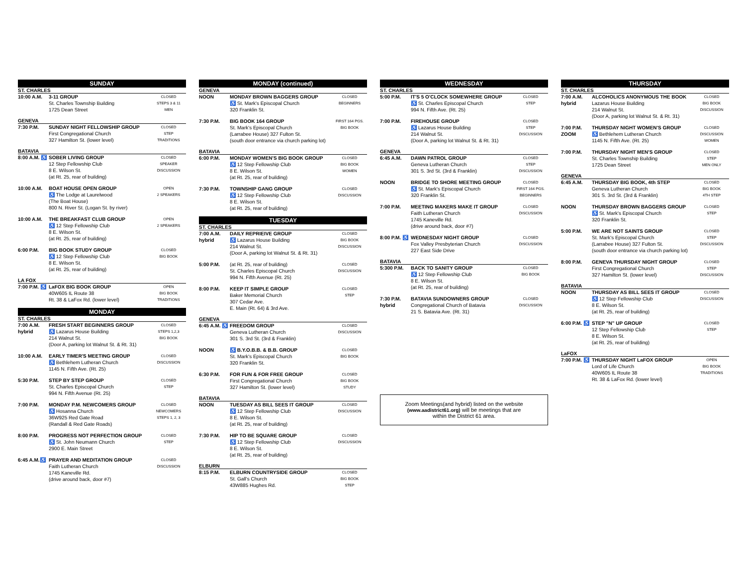SUNDAY
ST. CHARLES
| 10:00 A.M. | 3-11 GROUP St. Charles Township Building 1725 Dean Street | CLOSED STEPS 3 & 11 MEN |
GENEVA
| 7:30 P.M. | SUNDAY NIGHT FELLOWSHIP GROUP First Congregational Church 327 Hamilton St. (lower level) | CLOSED STEP TRADITIONS |
BATAVIA
| 8:00 A.M. ♿ | SOBER LIVING GROUP 12 Step Fellowship Club 8 E. Wilson St. (at Rt. 25, rear of building) | CLOSED SPEAKER DISCUSSION |
| 10:00 A.M. | BOAT HOUSE OPEN GROUP ♿ The Lodge at Laurelwood (The Boat House) 800 N. River St. (Logan St. by river) | OPEN 2 SPEAKERS |
| 10:00 A.M. | THE BREAKFAST CLUB GROUP ♿ 12 Step Fellowship Club 8 E. Wilson St. (at Rt. 25, rear of building) | OPEN 2 SPEAKERS |
| 6:00 P.M. | BIG BOOK STUDY GROUP ♿ 12 Step Fellowship Club 8 E. Wilson St. (at Rt. 25, rear of building) | CLOSED BIG BOOK |
LA FOX
| 7:00 P.M. ♿ | LaFOX BIG BOOK GROUP 40W605 IL Route 38 Rt. 38 & LaFox Rd. (lower level) | OPEN BIG BOOK TRADITIONS |
MONDAY
ST. CHARLES
| 7:00 A.M. hybrid | FRESH START BEGINNERS GROUP ♿ Lazarus House Building 214 Walnut St. (Door A, parking lot Walnut St. & Rt. 31) | CLOSED STEPS 1,2,3 BIG BOOK |
| 10:00 A.M. | EARLY TIMER'S MEETING GROUP ♿ Bethlehem Lutheran Church 1145 N. Fifth Ave. (Rt. 25) | CLOSED DISCUSSION |
| 5:30 P.M. | STEP BY STEP GROUP St. Charles Episcopal Church 994 N. Fifth Avenue (Rt. 25) | CLOSED STEP |
| 7:00 P.M. | MONDAY P.M. NEWCOMERS GROUP ♿ Hosanna Church 36W925 Red Gate Road (Randall & Red Gate Roads) | CLOSED NEWCOMERS STEPS 1, 2, 3 |
| 8:00 P.M. | PROGRESS NOT PERFECTION GROUP ♿ St. John Neumann Church 2900 E. Main Street | CLOSED STEP |
| 6:45 A.M.♿ | PRAYER AND MEDITATION GROUP Faith Lutheran Church 1745 Kaneville Rd. (drive around back, door #7) | CLOSED DISCUSSION |
MONDAY (continued)
GENEVA
| NOON | MONDAY BROWN BAGGERS GROUP ♿ St. Mark's Episcopal Church 320 Franklin St. | CLOSED BEGINNERS |
| 7:30 P.M. | BIG BOOK 164 GROUP St. Mark's Episcopal Church (Larrabee House) 327 Fulton St. (south door entrance via church parking lot) | FIRST 164 PGS. BIG BOOK |
BATAVIA
| 6:00 P.M. | MONDAY WOMEN'S BIG BOOK GROUP ♿ 12 Step Fellowship Club 8 E. Wilson St. (at Rt. 25, rear of building) | CLOSED BIG BOOK WOMEN |
| 7:30 P.M. | TOWNSHIP GANG GROUP ♿ 12 Step Fellowship Club 8 E. Wilson St. (at Rt. 25, rear of building) | CLOSED DISCUSSION |
TUESDAY
ST. CHARLES
| 7:00 A.M. hybrid | DAILY REPRIEIVE GROUP ♿ Lazarus House Building 214 Walnut St. (Door A, parking lot Walnut St. & Rt. 31) | CLOSED BIG BOOK DISCUSSION |
| 5:00 P.M. | (at Rt. 25, rear of building) St. Charles Episcopal Church 994 N. Fifth Avenue (Rt. 25) | CLOSED DISCUSSION |
| 8:00 P.M. | KEEP IT SIMPLE GROUP Baker Memorial Church 307 Cedar Ave. E. Main (Rt. 64) & 3rd Ave. | CLOSED STEP |
GENEVA
| 6:45 A.M. ♿ | FREEDOM GROUP Geneva Lutheran Church 301 S. 3rd St. (3rd & Franklin) | CLOSED DISCUSSION |
| NOON | ♿ B.Y.O.B.B. & B.B. GROUP St. Mark's Episcopal Church 320 Franklin St. | CLOSED BIG BOOK |
| 6:30 P.M. | FOR FUN & FOR FREE GROUP First Congregational Church 327 Hamilton St. (lower level) | CLOSED BIG BOOK STUDY |
BATAVIA
| NOON | TUESDAY AS BILL SEES IT GROUP ♿ 12 Step Fellowship Club 8 E. Wilson St. (at Rt. 25, rear of building) | CLOSED DISCUSSION |
| 7:30 P.M. | HIP TO BE SQUARE GROUP ♿ 12 Step Fellowship Club 8 E. Wilson St. (at Rt. 25, rear of building) | CLOSED DISCUSSION |
ELBURN
| 8:15 P.M. | ELBURN COUNTRYSIDE GROUP St. Gall's Church 43W885 Hughes Rd. | CLOSED BIG BOOK STEP |
WEDNESDAY
ST. CHARLES
| 5:00 P.M. | IT'S 5 O'CLOCK SOMEWHERE GROUP ♿ St. Charles Episcopal Church 994 N. Fifth Ave. (Rt. 25) | CLOSED STEP |
| 7:00 P.M. | FIREHOUSE GROUP ♿ Lazarus House Building 214 Walnut St. (Door A, parking lot Walnut St. & Rt. 31) | CLOSED STEP DISCUSSION |
GENEVA
| 6:45 A.M. | DAWN PATROL GROUP Geneva Lutheran Church 301 S. 3rd St. (3rd & Franklin) | CLOSED STEP DISCUSSION |
| NOON | BRIDGE TO SHORE MEETING GROUP ♿ St. Mark's Episcopal Church 320 Franklin St. | CLOSED FIRST 164 PGS. BEGINNERS |
| 7:00 P.M. | MEETING MAKERS MAKE IT GROUP Faith Lutheran Church 1745 Kaneville Rd. (drive around back, door #7) | CLOSED DISCUSSION |
| 8:00 P.M. ♿ | WEDNESDAY NIGHT GROUP Fox Valley Presbyterian Church 227 East Side Drive | CLOSED DISCUSSION |
BATAVIA
| 5:300 P.M. | BACK TO SANITY GROUP ♿ 12 Step Fellowship Club 8 E. Wilson St. (at Rt. 25, rear of building) | CLOSED BIG BOOK |
| 7:30 P.M. hybrid | BATAVIA SUNDOWNERS GROUP Congregational Church of Batavia 21 S. Batavia Ave. (Rt. 31) | CLOSED DISCUSSION |
Zoom Meetings(and hybrid) listed on the website
(www.aadistrict61.org) will be meetings that are
within the District 61 area.
THURSDAY
ST. CHARLES
| 7:00 A.M. hybrid | ALCOHOLICS ANONYMOUS THE BOOK Lazarus House Building 214 Walnut St. (Door A, parking lot Walnut St. & Rt. 31) | CLOSED BIG BOOK DISCUSSION |
| 7:00 P.M. ZOOM | THURSDAY NIGHT WOMEN'S GROUP ♿ Bethlehem Lutheran Church 1145 N. Fifth Ave. (Rt. 25) | CLOSED DISCUSSION WOMEN |
| 7:00 P.M. | THURSDAY NIGHT MEN'S GROUP St. Charles Township Building 1725 Dean Street | CLOSED STEP MEN ONLY |
GENEVA
| 6:45 A.M. | THURSDAY BIG BOOK, 4th STEP Geneva Lutheran Church 301 S. 3rd St. (3rd & Franklin) | CLOSED BIG BOOK 4TH STEP |
| NOON | THURSDAY BROWN BAGGERS GROUP ♿ St. Mark's Episcopal Church 320 Franklin St. | CLOSED STEP |
| 5:00 P.M. | WE ARE NOT SAINTS GROUP St. Mark's Episcopal Church (Larrabee House) 327 Fulton St. (south door entrance via church parking lot) | CLOSED STEP DISCUSSION |
| 8:00 P.M. | GENEVA THURSDAY NIGHT GROUP First Congregational Church 327 Hamilton St. (lower level) | CLOSED STEP DISCUSSION |
BATAVIA
| NOON | THURSDAY AS BILL SEES IT GROUP ♿ 12 Step Fellowship Club 8 E. Wilson St. (at Rt. 25, rear of building) | CLOSED DISCUSSION |
| 6:00 P.M. ♿ | STEP "N" UP GROUP 12 Step Fellowship Club 8 E. Wilson St. (at Rt. 25, rear of building) | CLOSED STEP |
LaFOX
| 7:00 P.M. ♿ | THURSDAY NIGHT LaFOX GROUP Lord of Life Church 40W605 IL Route 38 Rt. 38 & LaFox Rd. (lower level) | OPEN BIG BOOK TRADITIONS |